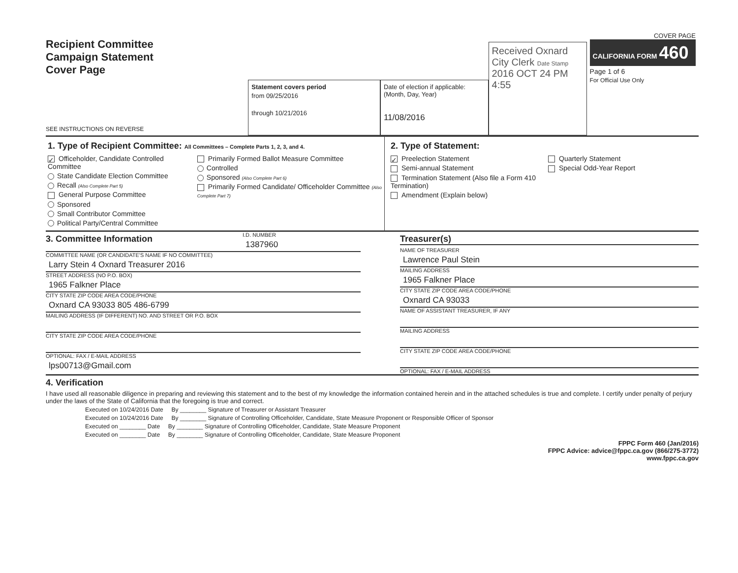Recipient Committee
Campaign Statement
Cover Page
SEE INSTRUCTIONS ON REVERSE
Statement covers period
from 09/25/2016
through 10/21/2016
Date of election if applicable: (Month, Day, Year)
11/08/2016
Received Oxnard City Clerk Date Stamp
2016 OCT 24 PM 4:55
COVER PAGE
CALIFORNIA FORM 460
Page 1 of 6
For Official Use Only
1. Type of Recipient Committee: All Committees – Complete Parts 1, 2, 3, and 4.
✓ Officeholder, Candidate Controlled Committee
State Candidate Election Committee
Recall (Also Complete Part 5)
General Purpose Committee
Sponsored
Small Contributor Committee
Political Party/Central Committee
Primarily Formed Ballot Measure Committee
Controlled
Sponsored (Also Complete Part 6)
Primarily Formed Candidate/ Officeholder Committee (Also Complete Part 7)
2. Type of Statement:
✓ Preelection Statement
Semi-annual Statement
Termination Statement (Also file a Form 410 Termination)
Amendment (Explain below)
Quarterly Statement
Special Odd-Year Report
3. Committee Information
I.D. NUMBER
1387960
COMMITTEE NAME (OR CANDIDATE'S NAME IF NO COMMITTEE)
Larry Stein 4 Oxnard Treasurer 2016
STREET ADDRESS (NO P.O. BOX)
1965 Falkner Place
CITY STATE ZIP CODE AREA CODE/PHONE
Oxnard CA 93033 805 486-6799
MAILING ADDRESS (IF DIFFERENT) NO. AND STREET OR P.O. BOX
CITY STATE ZIP CODE AREA CODE/PHONE
OPTIONAL: FAX / E-MAIL ADDRESS
lps00713@Gmail.com
Treasurer(s)
NAME OF TREASURER
Lawrence Paul Stein
MAILING ADDRESS
1965 Falkner Place
CITY STATE ZIP CODE AREA CODE/PHONE
Oxnard CA 93033
NAME OF ASSISTANT TREASURER, IF ANY
MAILING ADDRESS
CITY STATE ZIP CODE AREA CODE/PHONE
OPTIONAL: FAX / E-MAIL ADDRESS
4. Verification
I have used all reasonable diligence in preparing and reviewing this statement and to the best of my knowledge the information contained herein and in the attached schedules is true and complete. I certify under penalty of perjury under the laws of the State of California that the foregoing is true and correct.
Executed on 10/24/2016 Date By ________ Signature of Treasurer or Assistant Treasurer
Executed on 10/24/2016 Date By ________ Signature of Controlling Officeholder, Candidate, State Measure Proponent or Responsible Officer of Sponsor
Executed on ________ Date By ________ Signature of Controlling Officeholder, Candidate, State Measure Proponent
Executed on ________ Date By ________ Signature of Controlling Officeholder, Candidate, State Measure Proponent
FPPC Form 460 (Jan/2016)
FPPC Advice: advice@fppc.ca.gov (866/275-3772)
www.fppc.ca.gov